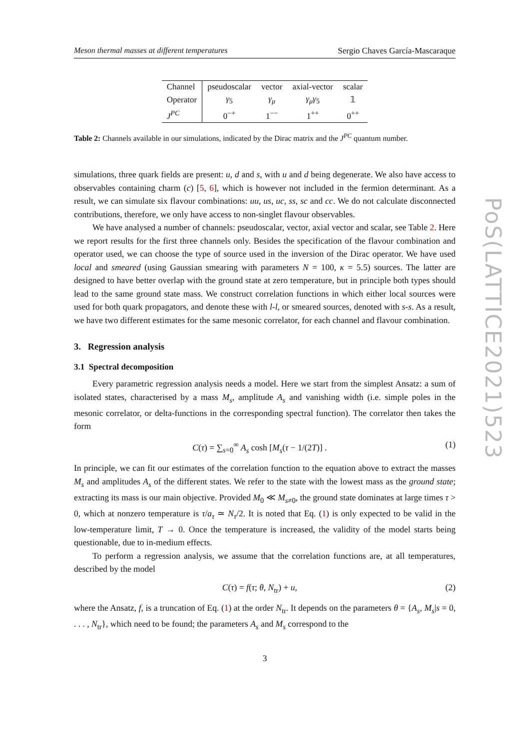Meson thermal masses at different temperatures Sergio Chaves García-Mascaraque
| Channel | pseudoscalar | vector | axial-vector | scalar |
| --- | --- | --- | --- | --- |
| Operator | γ<sub>5</sub> | γ<sub>μ</sub> | γ<sub>μ</sub>γ<sub>5</sub> | 𝟙 |
| J<sup>PC</sup> | 0<sup>−+</sup> | 1<sup>−−</sup> | 1<sup>++</sup> | 0<sup>++</sup> |
Table 2: Channels available in our simulations, indicated by the Dirac matrix and the J<sup>PC</sup> quantum number.
simulations, three quark fields are present: u, d and s, with u and d being degenerate. We also have access to observables containing charm (c) [5, 6], which is however not included in the fermion determinant. As a result, we can simulate six flavour combinations: uu, us, uc, ss, sc and cc. We do not calculate disconnected contributions, therefore, we only have access to non-singlet flavour observables.
We have analysed a number of channels: pseudoscalar, vector, axial vector and scalar, see Table 2. Here we report results for the first three channels only. Besides the specification of the flavour combination and operator used, we can choose the type of source used in the inversion of the Dirac operator. We have used local and smeared (using Gaussian smearing with parameters N = 100, κ = 5.5) sources. The latter are designed to have better overlap with the ground state at zero temperature, but in principle both types should lead to the same ground state mass. We construct correlation functions in which either local sources were used for both quark propagators, and denote these with l-l, or smeared sources, denoted with s-s. As a result, we have two different estimates for the same mesonic correlator, for each channel and flavour combination.
3. Regression analysis
3.1 Spectral decomposition
Every parametric regression analysis needs a model. Here we start from the simplest Ansatz: a sum of isolated states, characterised by a mass M<sub>s</sub>, amplitude A<sub>s</sub> and vanishing width (i.e. simple poles in the mesonic correlator, or delta-functions in the corresponding spectral function). The correlator then takes the form
C(τ) = ∑<sub>s=0</sub><sup>∞</sup> A<sub>s</sub> cosh [M<sub>s</sub>(τ − 1/(2T)] . (1)
In principle, we can fit our estimates of the correlation function to the equation above to extract the masses M<sub>s</sub> and amplitudes A<sub>s</sub> of the different states. We refer to the state with the lowest mass as the ground state; extracting its mass is our main objective. Provided M<sub>0</sub> ≪ M<sub>s≠0</sub>, the ground state dominates at large times τ > 0, which at nonzero temperature is τ/a<sub>τ</sub> ≃ N<sub>τ</sub>/2. It is noted that Eq. (1) is only expected to be valid in the low-temperature limit, T → 0. Once the temperature is increased, the validity of the model starts being questionable, due to in-medium effects.
To perform a regression analysis, we assume that the correlation functions are, at all temperatures, described by the model
C(τ) = f(τ; θ, N<sub>tr</sub>) + u, (2)
where the Ansatz, f, is a truncation of Eq. (1) at the order N<sub>tr</sub>. It depends on the parameters θ = {A<sub>s</sub>, M<sub>s</sub>|s = 0, . . . , N<sub>tr</sub>}, which need to be found; the parameters A<sub>s</sub> and M<sub>s</sub> correspond to the
3
PoS(LATTICE2021)523